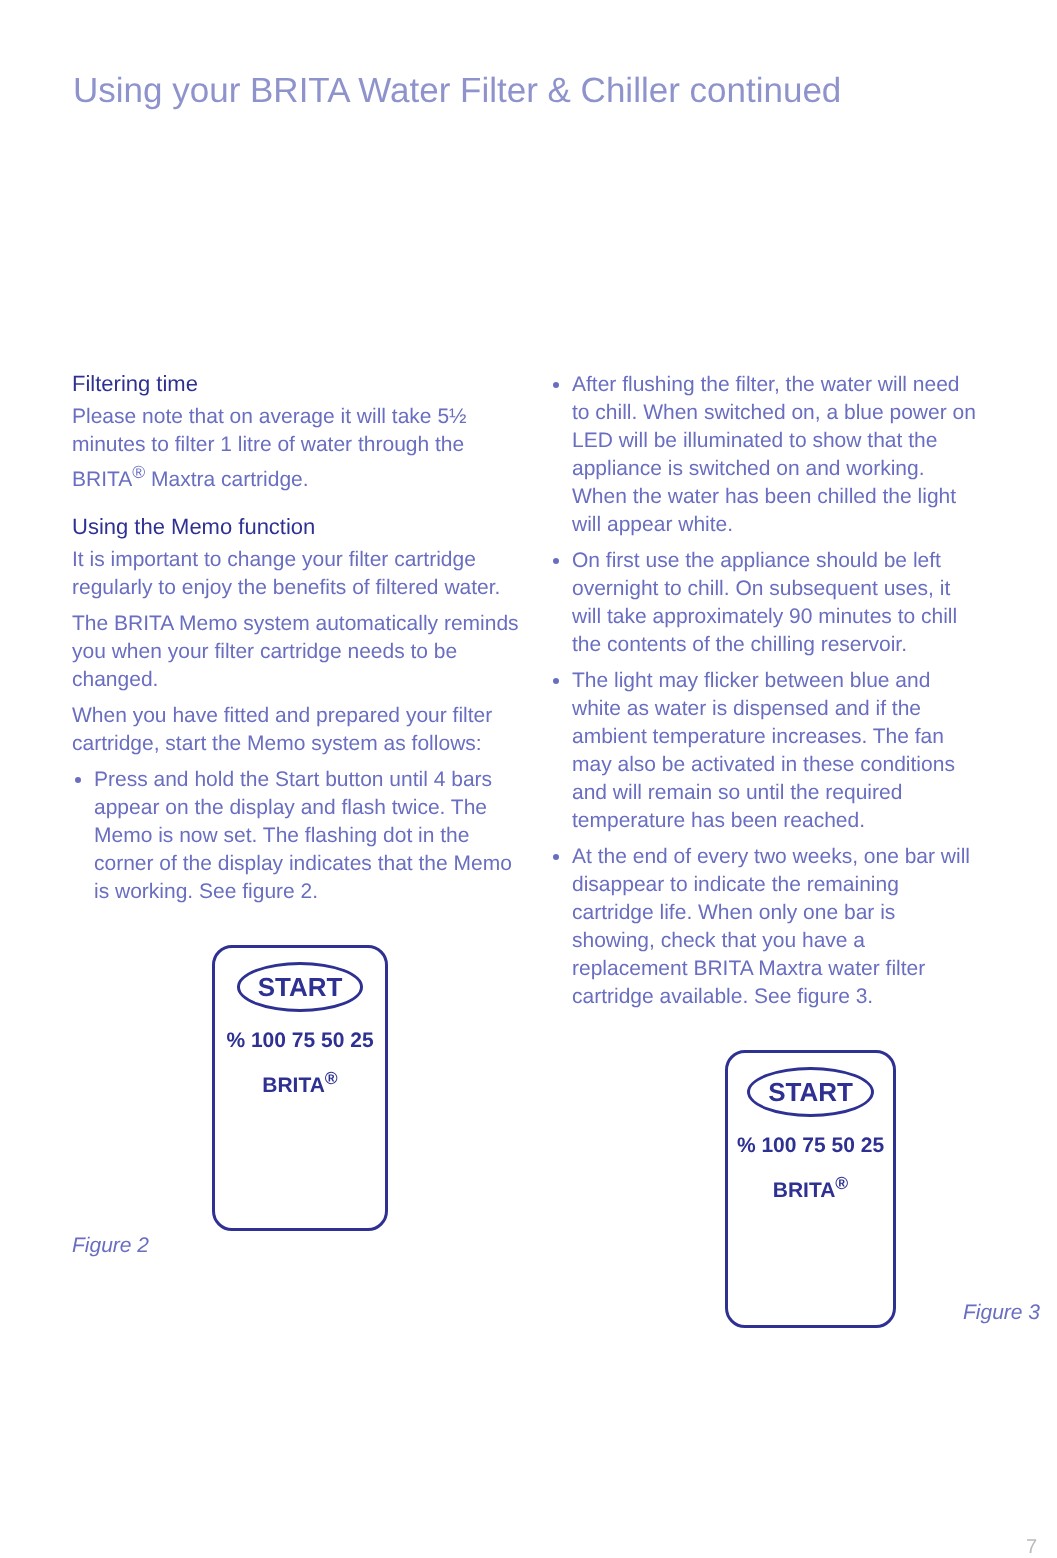Using your BRITA Water Filter & Chiller continued
Filtering time
Please note that on average it will take 5½ minutes to filter 1 litre of water through the BRITA<sup>®</sup> Maxtra cartridge.
Using the Memo function
It is important to change your filter cartridge regularly to enjoy the benefits of filtered water.
The BRITA Memo system automatically reminds you when your filter cartridge needs to be changed.
When you have fitted and prepared your filter cartridge, start the Memo system as follows:
Press and hold the Start button until 4 bars appear on the display and flash twice. The Memo is now set. The flashing dot in the corner of the display indicates that the Memo is working. See figure 2.
START
% 100 75 50 25
BRITA<sup>®</sup>
Figure 2
After flushing the filter, the water will need to chill. When switched on, a blue power on LED will be illuminated to show that the appliance is switched on and working. When the water has been chilled the light will appear white.
On first use the appliance should be left overnight to chill. On subsequent uses, it will take approximately 90 minutes to chill the contents of the chilling reservoir.
The light may flicker between blue and white as water is dispensed and if the ambient temperature increases. The fan may also be activated in these conditions and will remain so until the required temperature has been reached.
At the end of every two weeks, one bar will disappear to indicate the remaining cartridge life. When only one bar is showing, check that you have a replacement BRITA Maxtra water filter cartridge available. See figure 3.
START
% 100 75 50 25
BRITA<sup>®</sup>
Figure 3
7